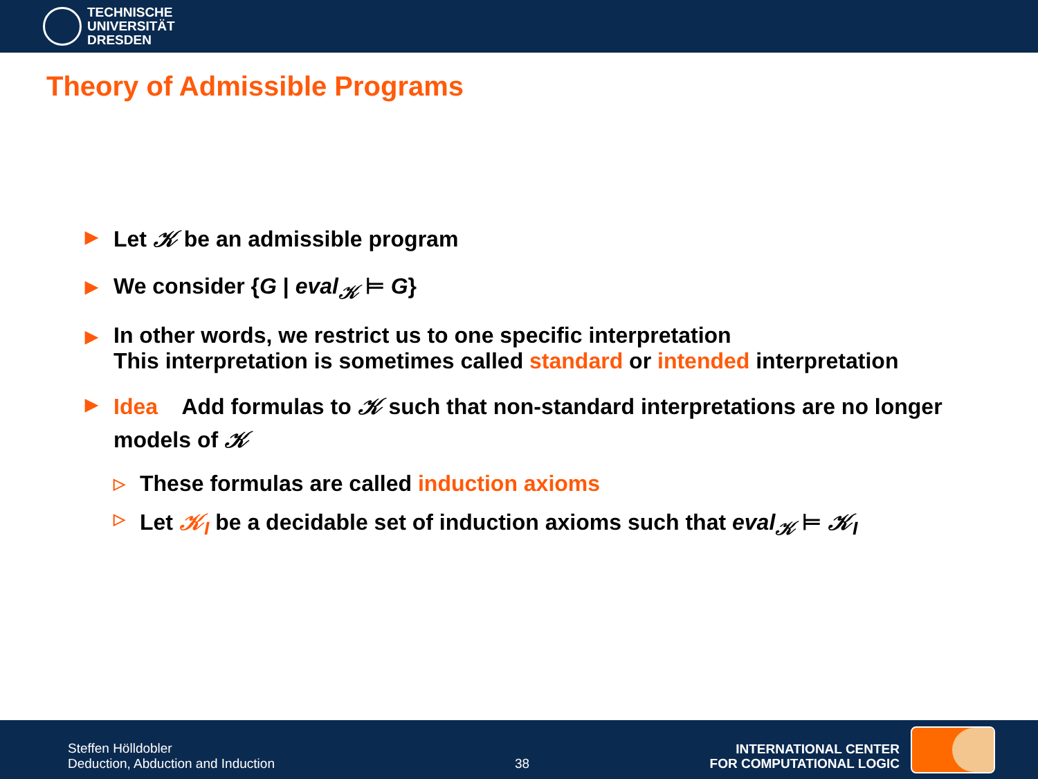TECHNISCHE
UNIVERSITÄT
DRESDEN
Theory of Admissible Programs
▶ Let 𝒦 be an admissible program
▶ We consider {G | eval<sub>𝒦</sub> ⊨ G}
▶ In other words, we restrict us to one specific interpretation
This interpretation is sometimes called standard or intended interpretation
▶
Idea Add formulas to 𝒦 such that non-standard interpretations are no longer models of 𝒦
▷ These formulas are called induction axioms
▷ Let 𝒦<sub>I</sub> be a decidable set of induction axioms such that eval<sub>𝒦</sub> ⊨ 𝒦<sub>I</sub>
Steffen Hölldobler
Deduction, Abduction and Induction
38
INTERNATIONAL CENTER
FOR COMPUTATIONAL LOGIC